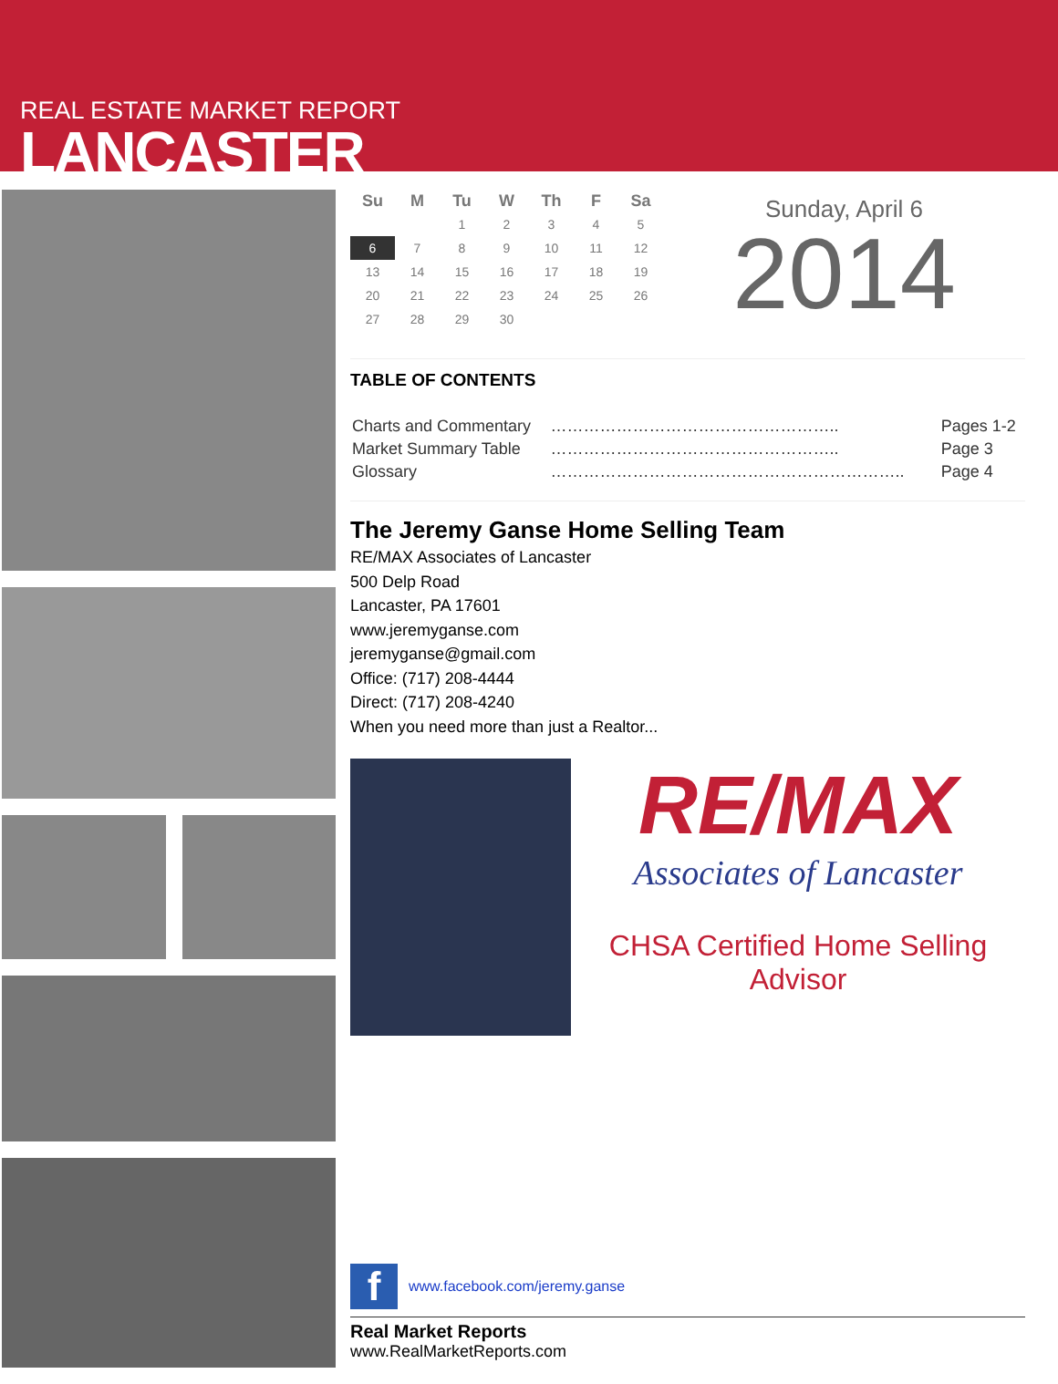REAL ESTATE MARKET REPORT
LANCASTER
| Su | M | Tu | W | Th | F | Sa |
| --- | --- | --- | --- | --- | --- | --- |
| | | 1 | 2 | 3 | 4 | 5 |
| 6 | 7 | 8 | 9 | 10 | 11 | 12 |
| 13 | 14 | 15 | 16 | 17 | 18 | 19 |
| 20 | 21 | 22 | 23 | 24 | 25 | 26 |
| 27 | 28 | 29 | 30 | | | |
Sunday, April 6
2014
TABLE OF CONTENTS
| Charts and Commentary | …………………………………………….. | Pages 1-2 |
| Market Summary Table | …………………………………………….. | Page 3 |
| Glossary | ……………………………………………………….. | Page 4 |
The Jeremy Ganse Home Selling Team
RE/MAX Associates of Lancaster
500 Delp Road
Lancaster, PA 17601
www.jeremyganse.com
jeremyganse@gmail.com
Office: (717) 208-4444
Direct: (717) 208-4240
When you need more than just a Realtor...
RE/MAX
Associates of Lancaster
CHSA Certified Home Selling Advisor
f
www.facebook.com/jeremy.ganse
Real Market Reports
www.RealMarketReports.com